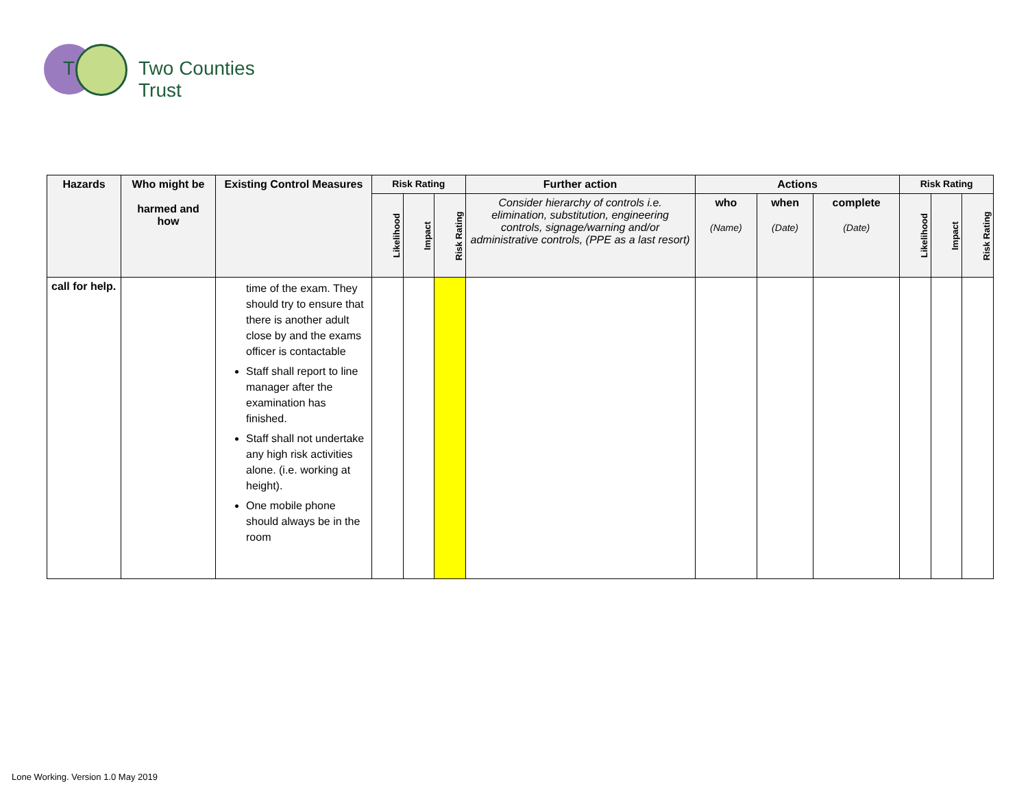T Two Counties Trust
| Hazards | Who might be harmed and how | Existing Control Measures | Risk Rating | | | Further action | Actions | | | Risk Rating | | |
| --- | --- | --- | --- | --- | --- | --- | --- | --- | --- | --- | --- | --- |
| | | | Likelihood | Impact | Risk Rating | Consider hierarchy of controls i.e. elimination, substitution, engineering controls, signage/warning and/or administrative controls, (PPE as a last resort) | who (Name) | when (Date) | complete (Date) | Likelihood | Impact | Risk Rating |
| call for help. | | time of the exam. They should try to ensure that there is another adult close by and the exams officer is contactable Staff shall report to line manager after the examination has finished. Staff shall not undertake any high risk activities alone. (i.e. working at height). One mobile phone should always be in the room | | | | | | | | | | |
Lone Working. Version 1.0 May 2019